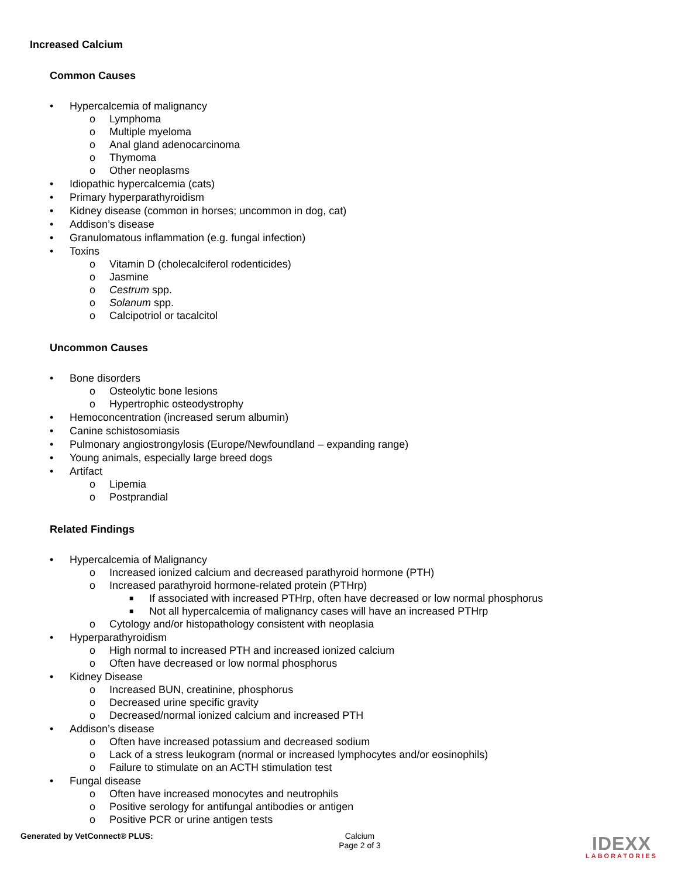Increased Calcium
Common Causes
• Hypercalcemia of malignancy
o Lymphoma
o Multiple myeloma
o Anal gland adenocarcinoma
o Thymoma
o Other neoplasms
• Idiopathic hypercalcemia (cats)
• Primary hyperparathyroidism
• Kidney disease (common in horses; uncommon in dog, cat)
• Addison’s disease
• Granulomatous inflammation (e.g. fungal infection)
• Toxins
o Vitamin D (cholecalciferol rodenticides)
o Jasmine
o Cestrum spp.
o Solanum spp.
o Calcipotriol or tacalcitol
Uncommon Causes
• Bone disorders
o Osteolytic bone lesions
o Hypertrophic osteodystrophy
• Hemoconcentration (increased serum albumin)
• Canine schistosomiasis
• Pulmonary angiostrongylosis (Europe/Newfoundland – expanding range)
• Young animals, especially large breed dogs
• Artifact
o Lipemia
o Postprandial
Related Findings
• Hypercalcemia of Malignancy
o Increased ionized calcium and decreased parathyroid hormone (PTH)
o Increased parathyroid hormone-related protein (PTHrp)
■ If associated with increased PTHrp, often have decreased or low normal phosphorus
■ Not all hypercalcemia of malignancy cases will have an increased PTHrp
o Cytology and/or histopathology consistent with neoplasia
• Hyperparathyroidism
o High normal to increased PTH and increased ionized calcium
o Often have decreased or low normal phosphorus
• Kidney Disease
o Increased BUN, creatinine, phosphorus
o Decreased urine specific gravity
o Decreased/normal ionized calcium and increased PTH
• Addison’s disease
o Often have increased potassium and decreased sodium
o Lack of a stress leukogram (normal or increased lymphocytes and/or eosinophils)
o Failure to stimulate on an ACTH stimulation test
• Fungal disease
o Often have increased monocytes and neutrophils
o Positive serology for antifungal antibodies or antigen
o Positive PCR or urine antigen tests
Generated by VetConnect® PLUS: Calcium
Page 2 of 3
IDEXX
LABORATORIES